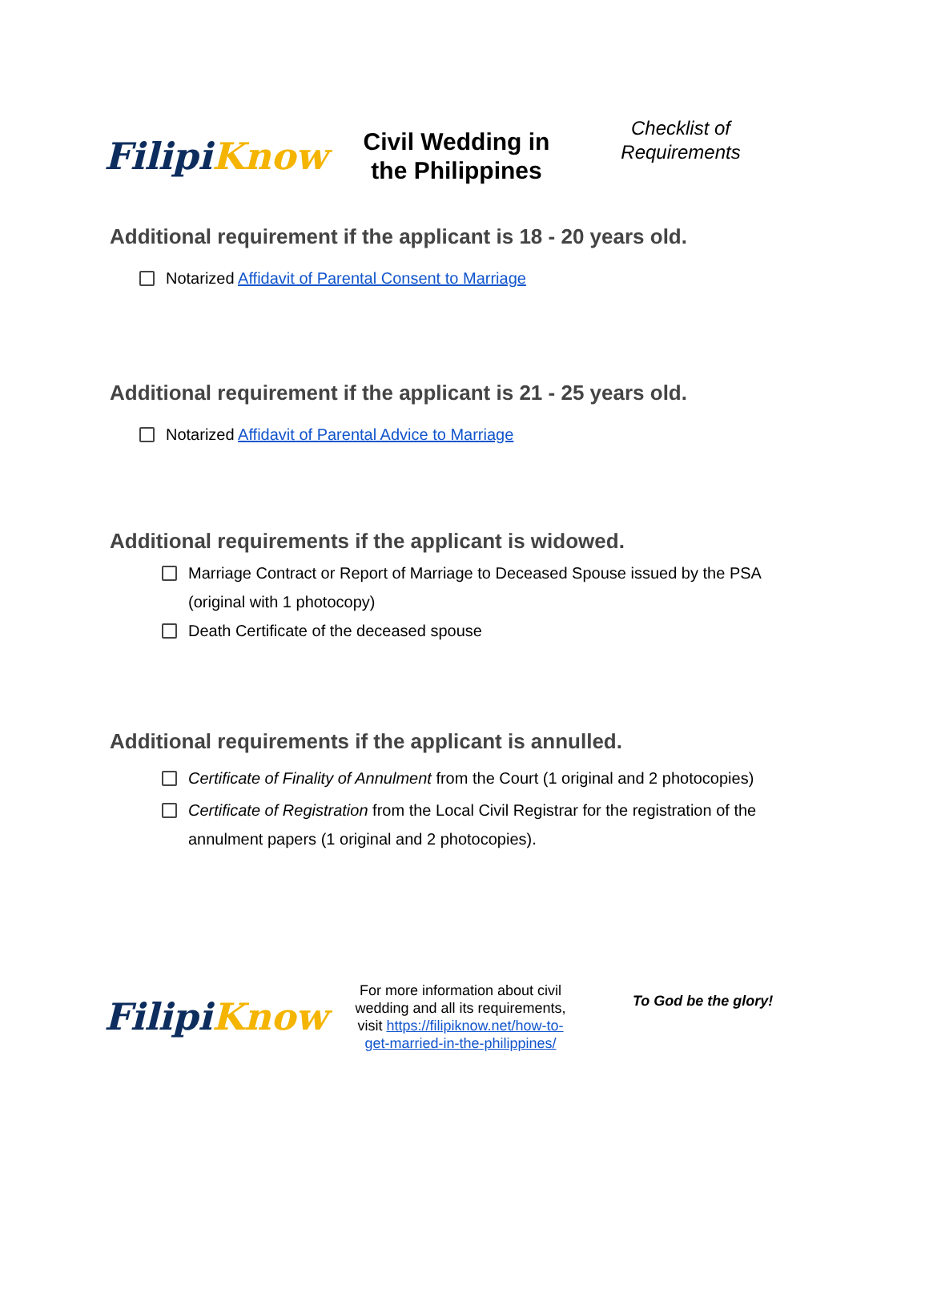Filipi Know
Civil Wedding in
the Philippines
Checklist of
Requirements
Additional requirement if the applicant is 18 - 20 years old.
Notarized Affidavit of Parental Consent to Marriage
Additional requirement if the applicant is 21 - 25 years old.
Notarized Affidavit of Parental Advice to Marriage
Additional requirements if the applicant is widowed.
Marriage Contract or Report of Marriage to Deceased Spouse issued by the PSA (original with 1 photocopy)
Death Certificate of the deceased spouse
Additional requirements if the applicant is annulled.
Certificate of Finality of Annulment from the Court (1 original and 2 photocopies)
Certificate of Registration from the Local Civil Registrar for the registration of the annulment papers (1 original and 2 photocopies).
Filipi Know
For more information about civil wedding and all its requirements, visit https://filipiknow.net/how-to-get-married-in-the-philippines/
To God be the glory!